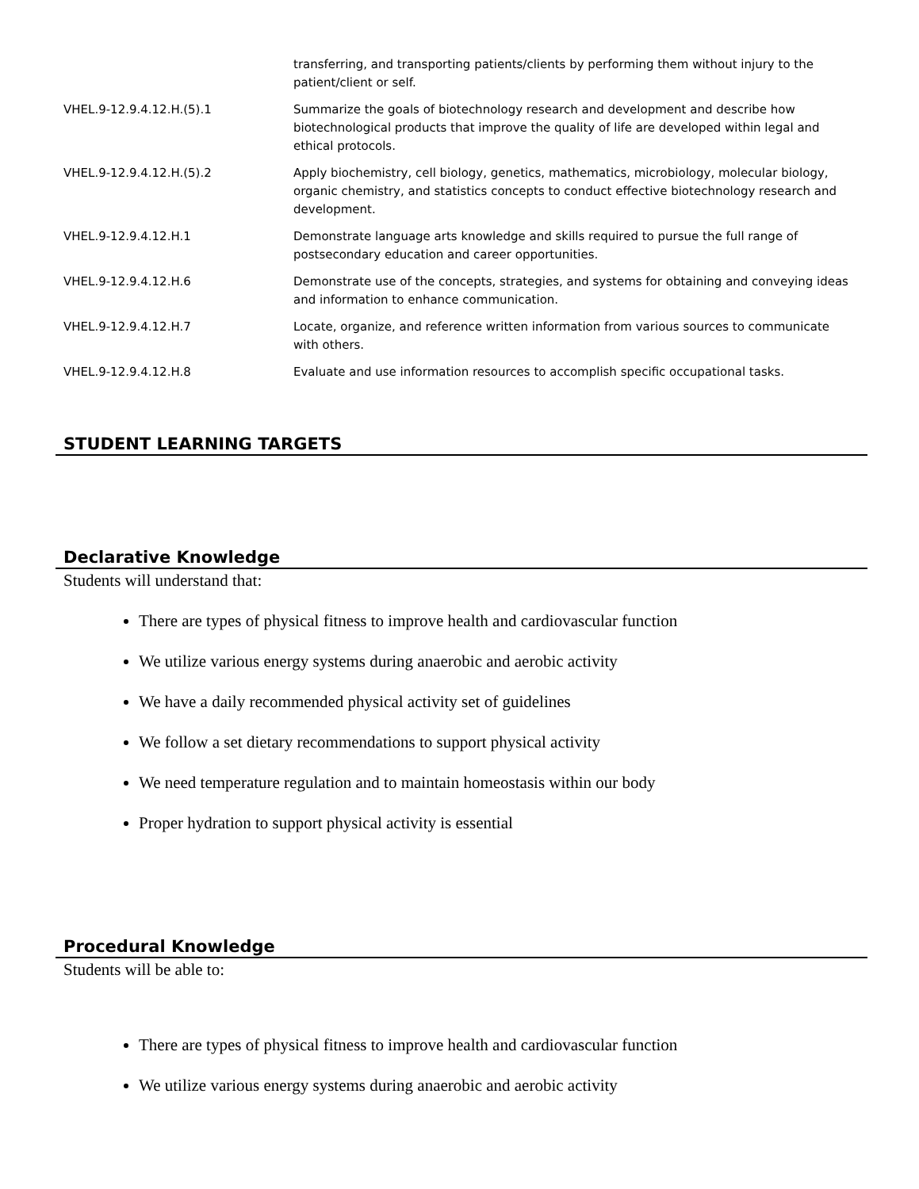| | transferring, and transporting patients/clients by performing them without injury to the patient/client or self. |
| VHEL.9-12.9.4.12.H.(5).1 | Summarize the goals of biotechnology research and development and describe how biotechnological products that improve the quality of life are developed within legal and ethical protocols. |
| VHEL.9-12.9.4.12.H.(5).2 | Apply biochemistry, cell biology, genetics, mathematics, microbiology, molecular biology, organic chemistry, and statistics concepts to conduct effective biotechnology research and development. |
| VHEL.9-12.9.4.12.H.1 | Demonstrate language arts knowledge and skills required to pursue the full range of postsecondary education and career opportunities. |
| VHEL.9-12.9.4.12.H.6 | Demonstrate use of the concepts, strategies, and systems for obtaining and conveying ideas and information to enhance communication. |
| VHEL.9-12.9.4.12.H.7 | Locate, organize, and reference written information from various sources to communicate with others. |
| VHEL.9-12.9.4.12.H.8 | Evaluate and use information resources to accomplish specific occupational tasks. |
STUDENT LEARNING TARGETS
Declarative Knowledge
Students will understand that:
There are types of physical fitness to improve health and cardiovascular function
We utilize various energy systems during anaerobic and aerobic activity
We have a daily recommended physical activity set of guidelines
We follow a set dietary recommendations to support physical activity
We need temperature regulation and to maintain homeostasis within our body
Proper hydration to support physical activity is essential
Procedural Knowledge
Students will be able to:
There are types of physical fitness to improve health and cardiovascular function
We utilize various energy systems during anaerobic and aerobic activity